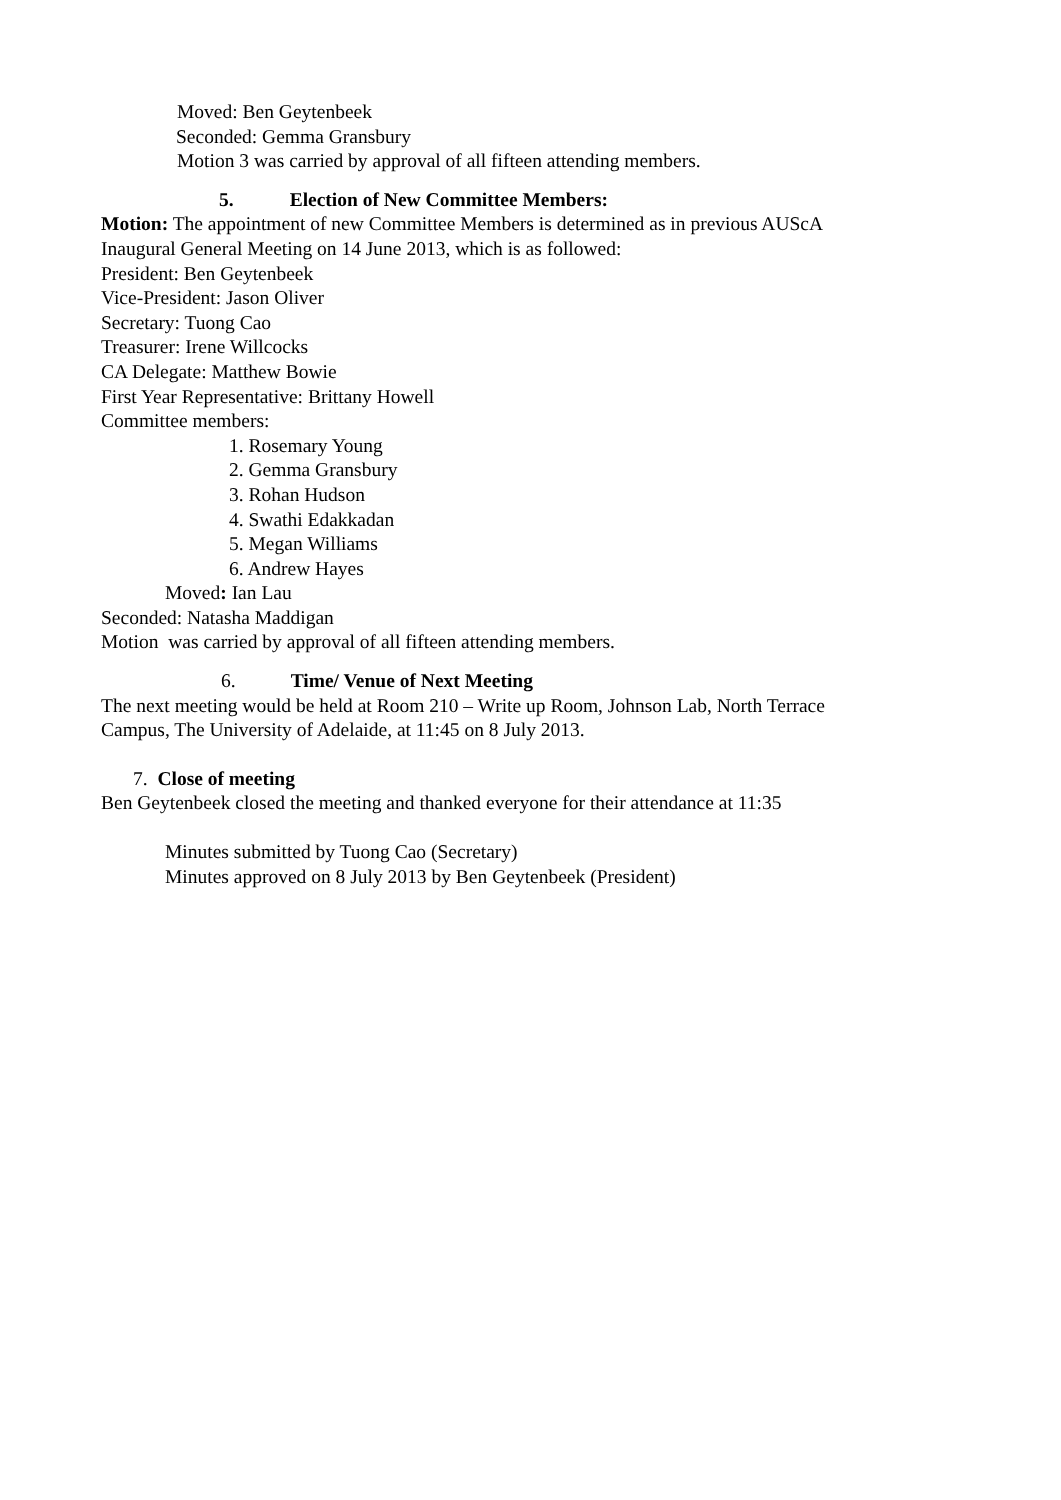Moved: Ben Geytenbeek
Seconded: Gemma Gransbury
Motion 3 was carried by approval of all fifteen attending members.
5. Election of New Committee Members:
Motion: The appointment of new Committee Members is determined as in previous AUScA
Inaugural General Meeting on 14 June 2013, which is as followed:
President: Ben Geytenbeek
Vice-President: Jason Oliver
Secretary: Tuong Cao
Treasurer: Irene Willcocks
CA Delegate: Matthew Bowie
First Year Representative: Brittany Howell
Committee members:
1. Rosemary Young
2. Gemma Gransbury
3. Rohan Hudson
4. Swathi Edakkadan
5. Megan Williams
6. Andrew Hayes
Moved: Ian Lau
Seconded: Natasha Maddigan
Motion was carried by approval of all fifteen attending members.
6. Time/ Venue of Next Meeting
The next meeting would be held at Room 210 – Write up Room, Johnson Lab, North Terrace
Campus, The University of Adelaide, at 11:45 on 8 July 2013.
7. Close of meeting
Ben Geytenbeek closed the meeting and thanked everyone for their attendance at 11:35
Minutes submitted by Tuong Cao (Secretary)
Minutes approved on 8 July 2013 by Ben Geytenbeek (President)